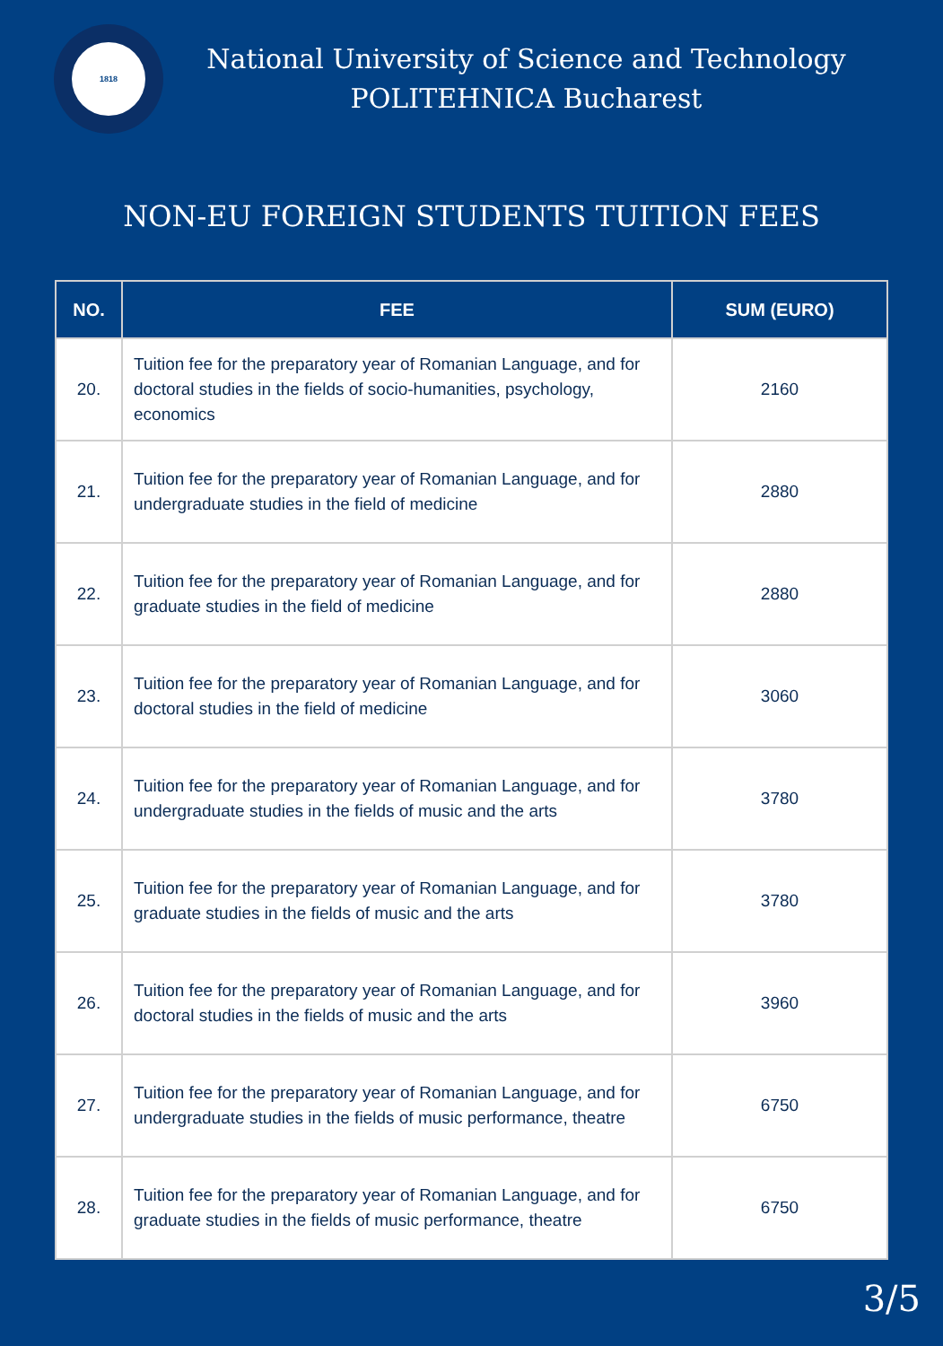1818
National University of Science and Technology
POLITEHNICA Bucharest
NON-EU FOREIGN STUDENTS TUITION FEES
| NO. | FEE | SUM (EURO) |
| --- | --- | --- |
| 20. | Tuition fee for the preparatory year of Romanian Language, and for doctoral studies in the fields of socio-humanities, psychology, economics | 2160 |
| 21. | Tuition fee for the preparatory year of Romanian Language, and for undergraduate studies in the field of medicine | 2880 |
| 22. | Tuition fee for the preparatory year of Romanian Language, and for graduate studies in the field of medicine | 2880 |
| 23. | Tuition fee for the preparatory year of Romanian Language, and for doctoral studies in the field of medicine | 3060 |
| 24. | Tuition fee for the preparatory year of Romanian Language, and for undergraduate studies in the fields of music and the arts | 3780 |
| 25. | Tuition fee for the preparatory year of Romanian Language, and for graduate studies in the fields of music and the arts | 3780 |
| 26. | Tuition fee for the preparatory year of Romanian Language, and for doctoral studies in the fields of music and the arts | 3960 |
| 27. | Tuition fee for the preparatory year of Romanian Language, and for undergraduate studies in the fields of music performance, theatre | 6750 |
| 28. | Tuition fee for the preparatory year of Romanian Language, and for graduate studies in the fields of music performance, theatre | 6750 |
3/5